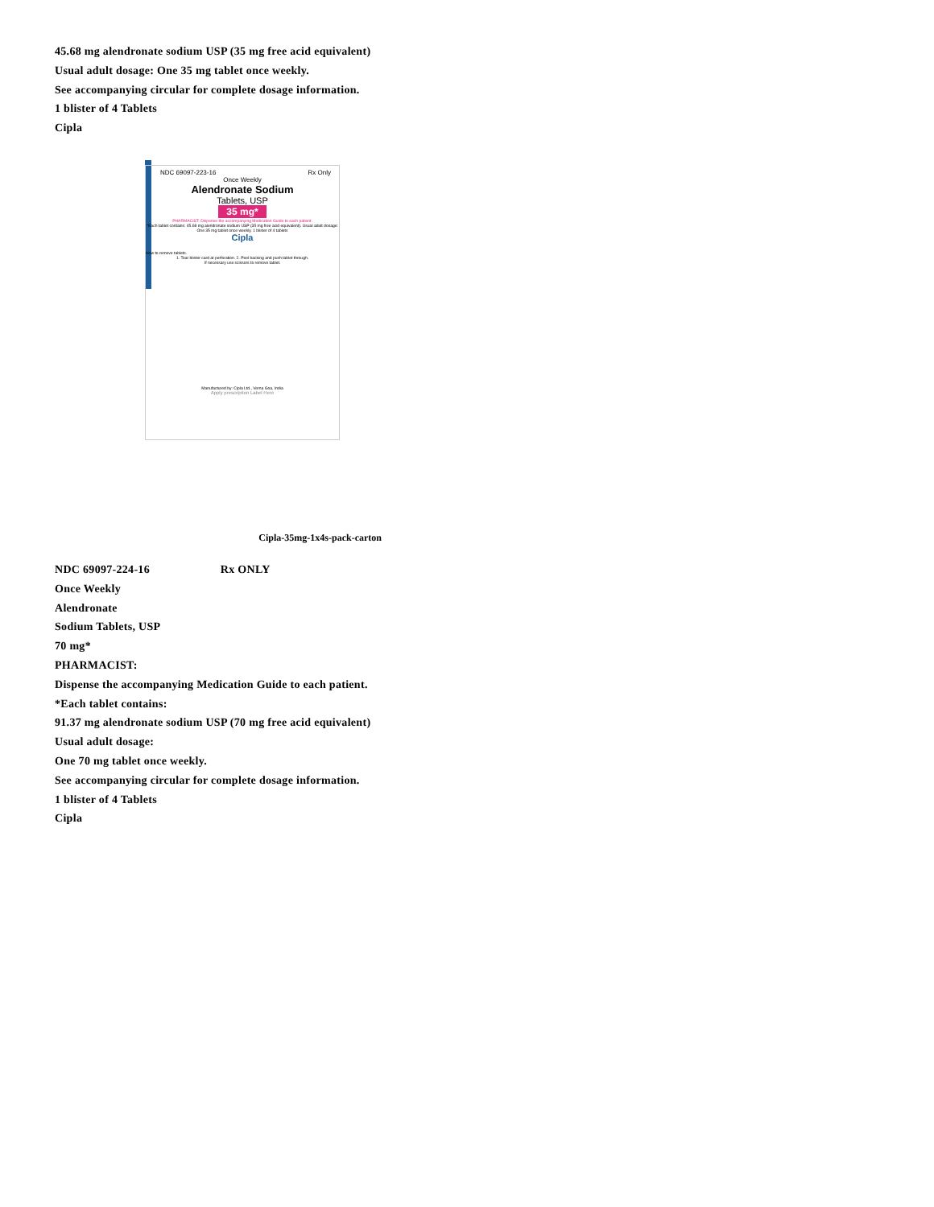45.68 mg alendronate sodium USP (35 mg free acid equivalent)
Usual adult dosage: One 35 mg tablet once weekly.
See accompanying circular for complete dosage information.
1 blister of 4 Tablets
Cipla
NDC 69097-223-16 Rx Only
Once Weekly
Alendronate Sodium
Tablets, USP
35 mg*
PHARMACIST: Dispense the accompanying Medication Guide to each patient.
*Each tablet contains: 45.68 mg alendronate sodium USP (35 mg free acid equivalent). Usual adult dosage: One 35 mg tablet once weekly. 1 blister of 4 tablets
Cipla
How to remove tablets.
1. Tear blister card at perforation. 2. Peel backing and push tablet through.
If necessary use scissors to remove tablet.
Manufactured by: Cipla Ltd., Verna Goa, India
Apply prescription Label Here
Cipla-35mg-1x4s-pack-carton
NDC 69097-224-16 Rx ONLY
Once Weekly
Alendronate
Sodium Tablets, USP
70 mg*
PHARMACIST:
Dispense the accompanying Medication Guide to each patient.
*Each tablet contains:
91.37 mg alendronate sodium USP (70 mg free acid equivalent)
Usual adult dosage:
One 70 mg tablet once weekly.
See accompanying circular for complete dosage information.
1 blister of 4 Tablets
Cipla